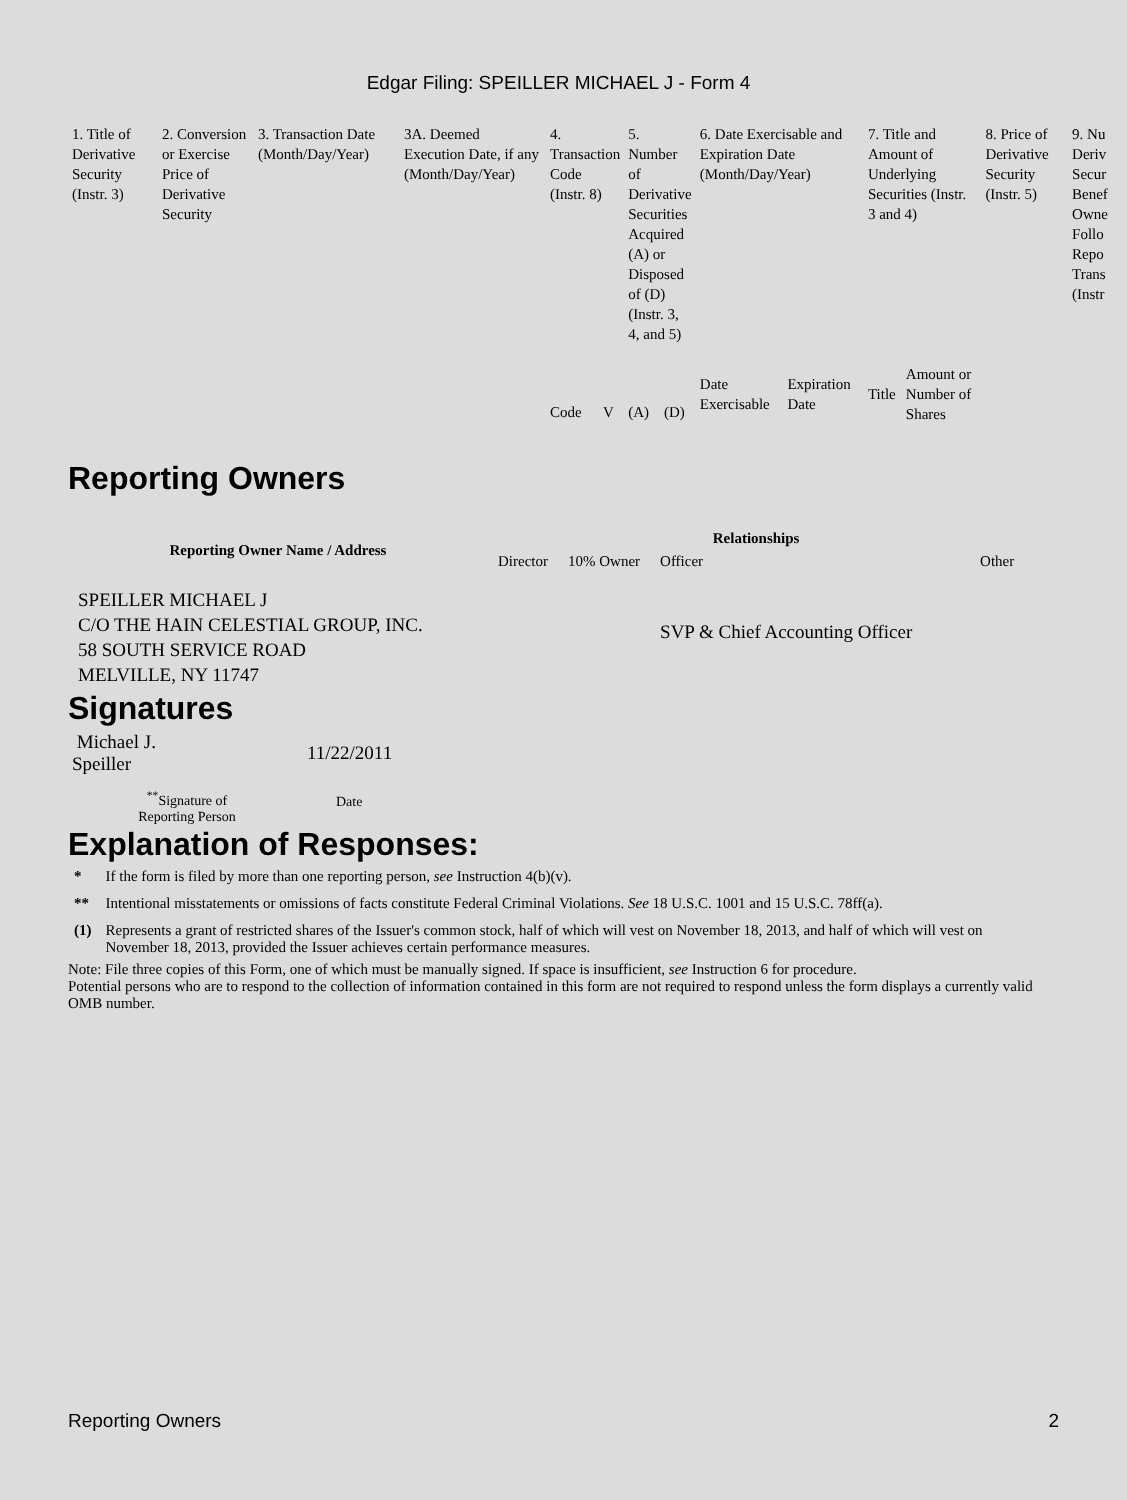Edgar Filing: SPEILLER MICHAEL J - Form 4
| 1. Title of Derivative Security (Instr. 3) | 2. Conversion or Exercise Price of Derivative Security | 3. Transaction Date (Month/Day/Year) | 3A. Deemed Execution Date, if any (Month/Day/Year) | 4. Transaction Code (Instr. 8) | | 5. Number of Derivative Securities Acquired (A) or Disposed of (D) (Instr. 3, 4, and 5) | | 6. Date Exercisable and Expiration Date (Month/Day/Year) | | 7. Title and Amount of Underlying Securities (Instr. 3 and 4) | | 8. Price of Derivative Security (Instr. 5) | 9. Nu Deriv Secur Benef Owne Follo Repo Trans (Instr |
| | | | | | | | | Date Exercisable | Expiration Date | Title | Amount or Number of Shares | | |
| | | | | Code | V | (A) | (D) | | | | | | |
Reporting Owners
| Reporting Owner Name / Address | Relationships | | | |
| --- | --- | --- | --- | --- |
| | Director | 10% Owner | Officer | Other |
| SPEILLER MICHAEL J C/O THE HAIN CELESTIAL GROUP, INC. 58 SOUTH SERVICE ROAD MELVILLE, NY 11747 | | | SVP & Chief Accounting Officer | |
Signatures
| Michael J. Speiller | 11/22/2011 |
| <sup>**</sup> Signature of Reporting Person | Date |
Explanation of Responses:
| * | If the form is filed by more than one reporting person, see Instruction 4(b)(v). |
| ** | Intentional misstatements or omissions of facts constitute Federal Criminal Violations. See 18 U.S.C. 1001 and 15 U.S.C. 78ff(a). |
| (1) | Represents a grant of restricted shares of the Issuer's common stock, half of which will vest on November 18, 2013, and half of which will vest on November 18, 2013, provided the Issuer achieves certain performance measures. |
Note: File three copies of this Form, one of which must be manually signed. If space is insufficient, see Instruction 6 for procedure.
Potential persons who are to respond to the collection of information contained in this form are not required to respond unless the form displays a currently valid OMB number.
Reporting Owners 2